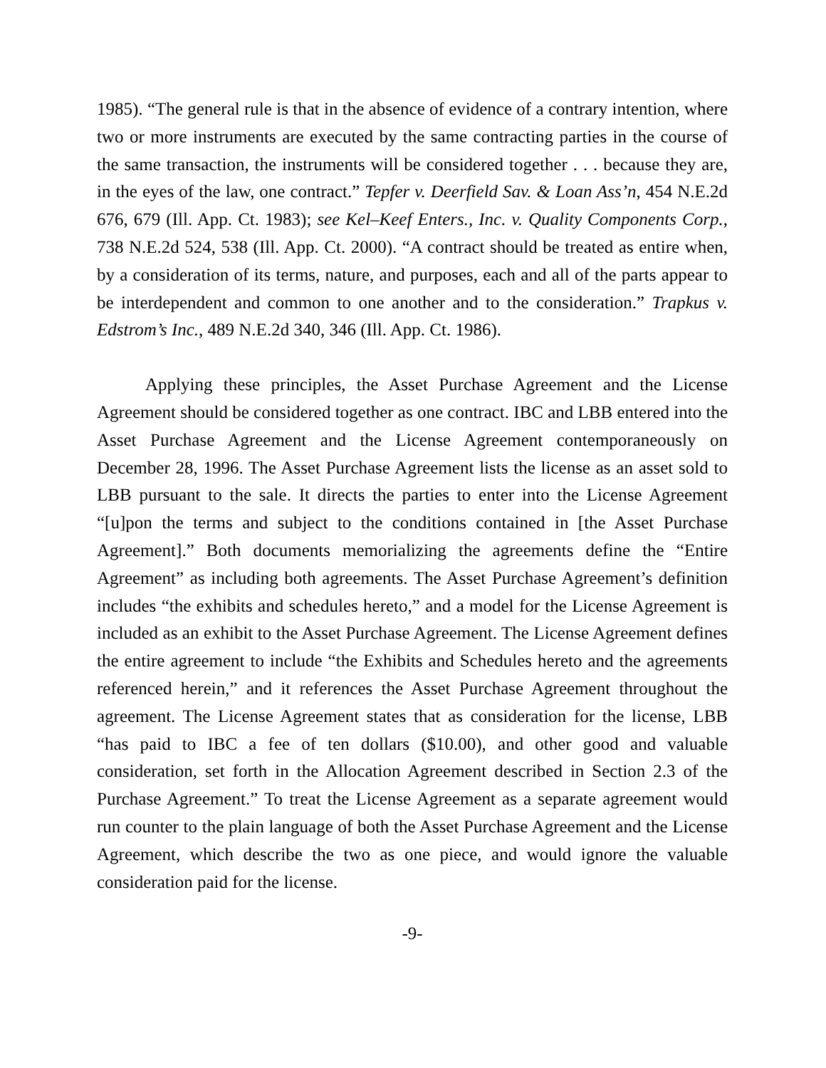1985). “The general rule is that in the absence of evidence of a contrary intention, where two or more instruments are executed by the same contracting parties in the course of the same transaction, the instruments will be considered together . . . because they are, in the eyes of the law, one contract.” Tepfer v. Deerfield Sav. & Loan Ass’n, 454 N.E.2d 676, 679 (Ill. App. Ct. 1983); see Kel–Keef Enters., Inc. v. Quality Components Corp., 738 N.E.2d 524, 538 (Ill. App. Ct. 2000). “A contract should be treated as entire when, by a consideration of its terms, nature, and purposes, each and all of the parts appear to be interdependent and common to one another and to the consideration.” Trapkus v. Edstrom’s Inc., 489 N.E.2d 340, 346 (Ill. App. Ct. 1986).
Applying these principles, the Asset Purchase Agreement and the License Agreement should be considered together as one contract. IBC and LBB entered into the Asset Purchase Agreement and the License Agreement contemporaneously on December 28, 1996. The Asset Purchase Agreement lists the license as an asset sold to LBB pursuant to the sale. It directs the parties to enter into the License Agreement “[u]pon the terms and subject to the conditions contained in [the Asset Purchase Agreement].” Both documents memorializing the agreements define the “Entire Agreement” as including both agreements. The Asset Purchase Agreement’s definition includes “the exhibits and schedules hereto,” and a model for the License Agreement is included as an exhibit to the Asset Purchase Agreement. The License Agreement defines the entire agreement to include “the Exhibits and Schedules hereto and the agreements referenced herein,” and it references the Asset Purchase Agreement throughout the agreement. The License Agreement states that as consideration for the license, LBB “has paid to IBC a fee of ten dollars ($10.00), and other good and valuable consideration, set forth in the Allocation Agreement described in Section 2.3 of the Purchase Agreement.” To treat the License Agreement as a separate agreement would run counter to the plain language of both the Asset Purchase Agreement and the License Agreement, which describe the two as one piece, and would ignore the valuable consideration paid for the license.
-9-